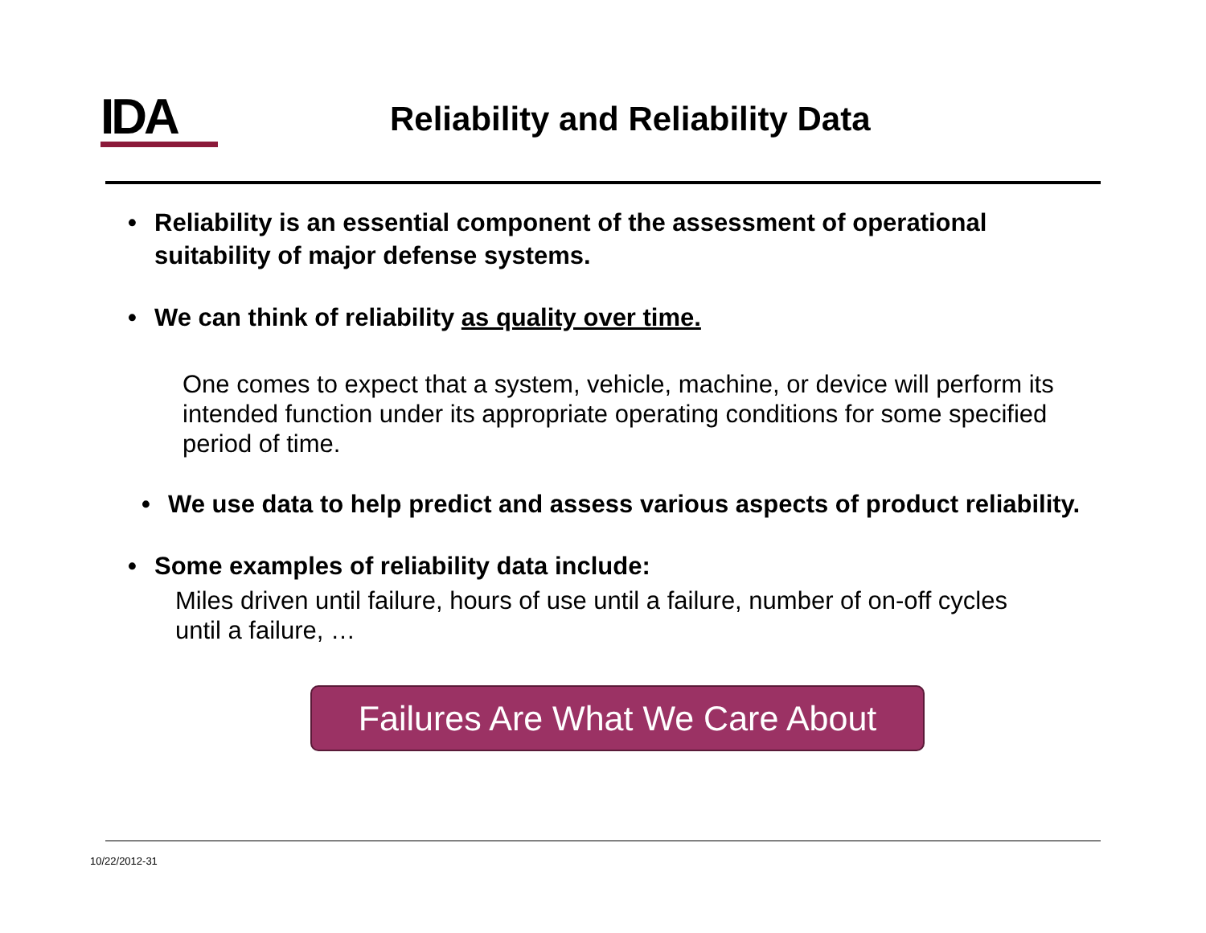IDA
Reliability and Reliability Data
• Reliability is an essential component of the assessment of operational suitability of major defense systems.
• We can think of reliability as quality over time.
One comes to expect that a system, vehicle, machine, or device will perform its intended function under its appropriate operating conditions for some specified period of time.
• We use data to help predict and assess various aspects of product reliability.
• Some examples of reliability data include:
Miles driven until failure, hours of use until a failure, number of on-off cycles until a failure, …
Failures Are What We Care About
10/22/2012-31